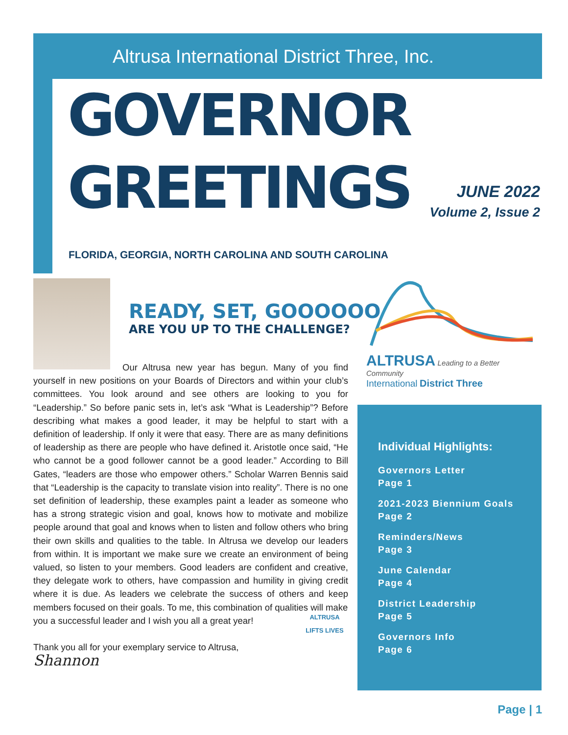Altrusa International District Three, Inc.
GOVERNOR GREETINGS
JUNE 2022
Volume 2, Issue 2
FLORIDA, GEORGIA, NORTH CAROLINA AND SOUTH CAROLINA
READY, SET, GOOOOOO
ARE YOU UP TO THE CHALLENGE?
Our Altrusa new year has begun. Many of you find yourself in new positions on your Boards of Directors and within your club’s committees. You look around and see others are looking to you for “Leadership.” So before panic sets in, let’s ask “What is Leadership”? Before describing what makes a good leader, it may be helpful to start with a definition of leadership. If only it were that easy. There are as many definitions of leadership as there are people who have defined it. Aristotle once said, “He who cannot be a good follower cannot be a good leader.” According to Bill Gates, “leaders are those who empower others.” Scholar Warren Bennis said that “Leadership is the capacity to translate vision into reality”. There is no one set definition of leadership, these examples paint a leader as someone who has a strong strategic vision and goal, knows how to motivate and mobilize people around that goal and knows when to listen and follow others who bring their own skills and qualities to the table. In Altrusa we develop our leaders from within. It is important we make sure we create an environment of being valued, so listen to your members. Good leaders are confident and creative, they delegate work to others, have compassion and humility in giving credit where it is due. As leaders we celebrate the success of others and keep members focused on their goals. To me, this combination of qualities will make
you a successful leader and I wish you all a great year!
Thank you all for your exemplary service to Altrusa,
Shannon
ALTRUSA
LIFTS LIVES
ALTRUSA
Leading to a Better Community
International District Three
Individual Highlights:
Governors Letter
Page 1
2021-2023 Biennium Goals
Page 2
Reminders/News
Page 3
June Calendar
Page 4
District Leadership
Page 5
Governors Info
Page 6
Page | 1